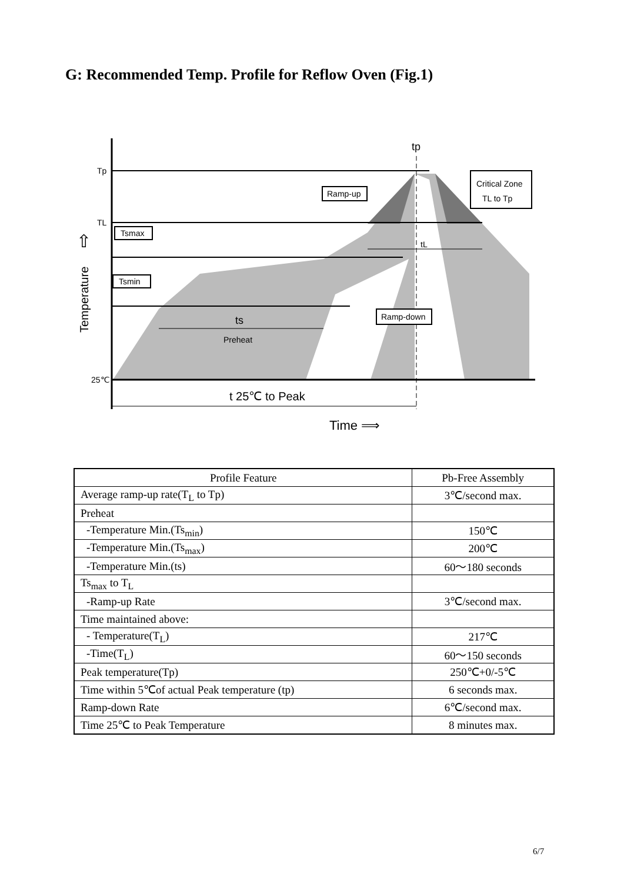G: Recommended Temp. Profile for Reflow Oven (Fig.1)
Tp
TL
25℃
Tsmax
Tsmin
Ramp-up
Critical Zone
TL to Tp
Ramp-down
ts
Preheat
tp
tL
t 25℃ to Peak
Time ⟹
Temperature
⇧
| Profile Feature | Pb-Free Assembly |
| --- | --- |
| Average ramp-up rate(T<sub>L</sub> to Tp) | 3℃/second max. |
| Preheat | |
| -Temperature Min.(Ts<sub>min</sub>) | 150℃ |
| -Temperature Min.(Ts<sub>max</sub>) | 200℃ |
| -Temperature Min.(ts) | 60～180 seconds |
| Ts<sub>max</sub> to T<sub>L</sub> | |
| -Ramp-up Rate | 3℃/second max. |
| Time maintained above: | |
| - Temperature(T<sub>L</sub>) | 217℃ |
| -Time(T<sub>L</sub>) | 60～150 seconds |
| Peak temperature(Tp) | 250℃+0/-5℃ |
| Time within 5℃of actual Peak temperature (tp) | 6 seconds max. |
| Ramp-down Rate | 6℃/second max. |
| Time 25℃ to Peak Temperature | 8 minutes max. |
6/7